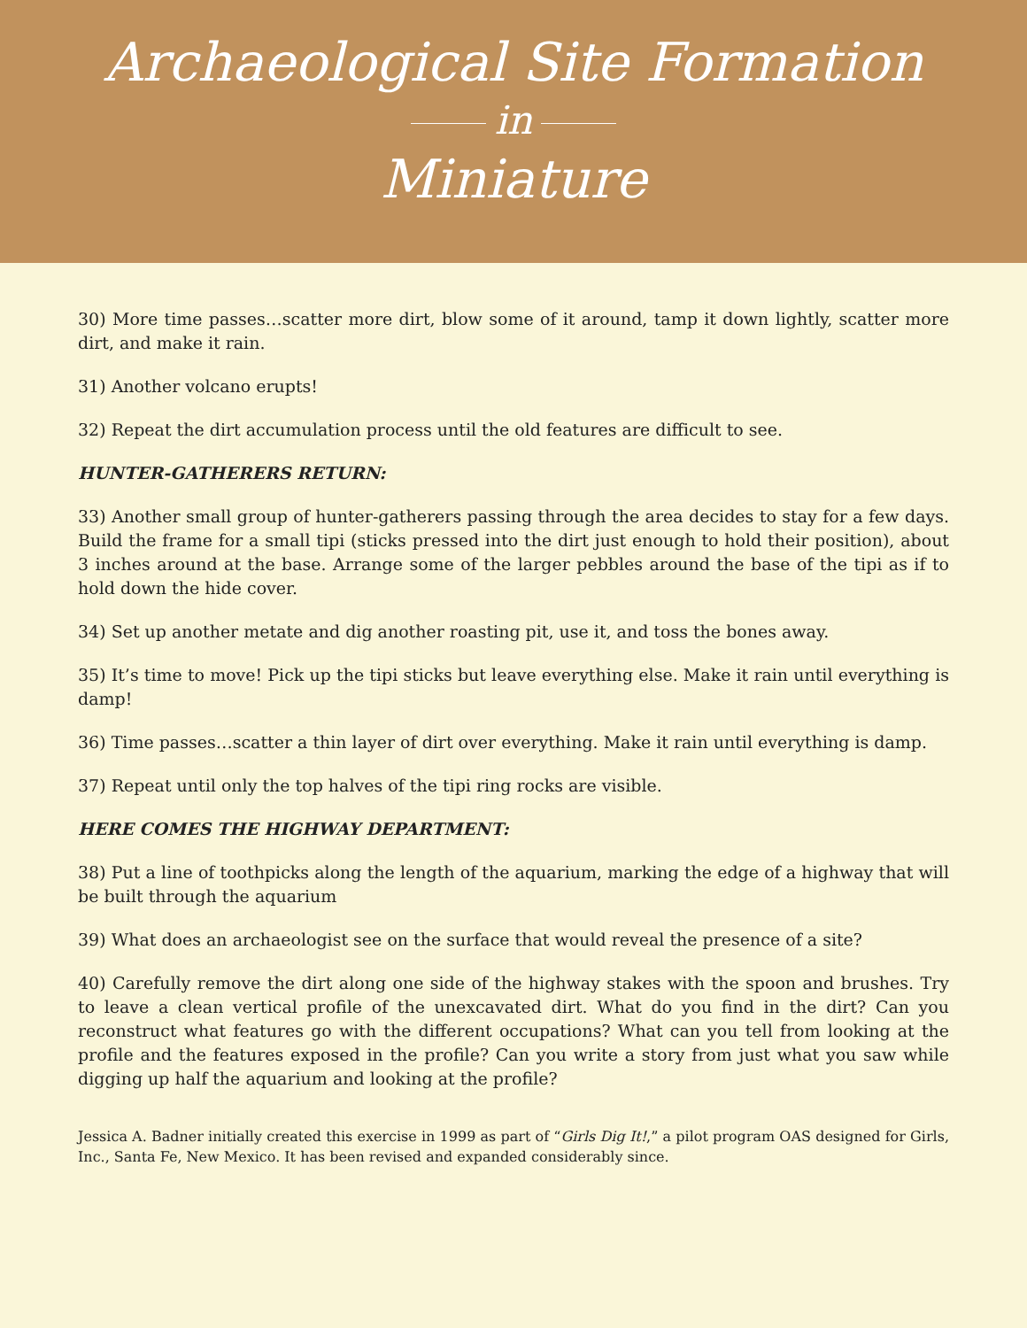Archaeological Site Formation
in
Miniature
30) More time passes…scatter more dirt, blow some of it around, tamp it down lightly, scatter more dirt, and make it rain.
31) Another volcano erupts!
32) Repeat the dirt accumulation process until the old features are difficult to see.
HUNTER-GATHERERS RETURN:
33) Another small group of hunter-gatherers passing through the area decides to stay for a few days. Build the frame for a small tipi (sticks pressed into the dirt just enough to hold their position), about 3 inches around at the base. Arrange some of the larger pebbles around the base of the tipi as if to hold down the hide cover.
34) Set up another metate and dig another roasting pit, use it, and toss the bones away.
35) It’s time to move! Pick up the tipi sticks but leave everything else. Make it rain until everything is damp!
36) Time passes…scatter a thin layer of dirt over everything. Make it rain until everything is damp.
37) Repeat until only the top halves of the tipi ring rocks are visible.
HERE COMES THE HIGHWAY DEPARTMENT:
38) Put a line of toothpicks along the length of the aquarium, marking the edge of a highway that will be built through the aquarium
39) What does an archaeologist see on the surface that would reveal the presence of a site?
40) Carefully remove the dirt along one side of the highway stakes with the spoon and brushes. Try to leave a clean vertical profile of the unexcavated dirt. What do you find in the dirt? Can you reconstruct what features go with the different occupations? What can you tell from looking at the profile and the features exposed in the profile? Can you write a story from just what you saw while digging up half the aquarium and looking at the profile?
Jessica A. Badner initially created this exercise in 1999 as part of “Girls Dig It!,” a pilot program OAS designed for Girls, Inc., Santa Fe, New Mexico. It has been revised and expanded considerably since.